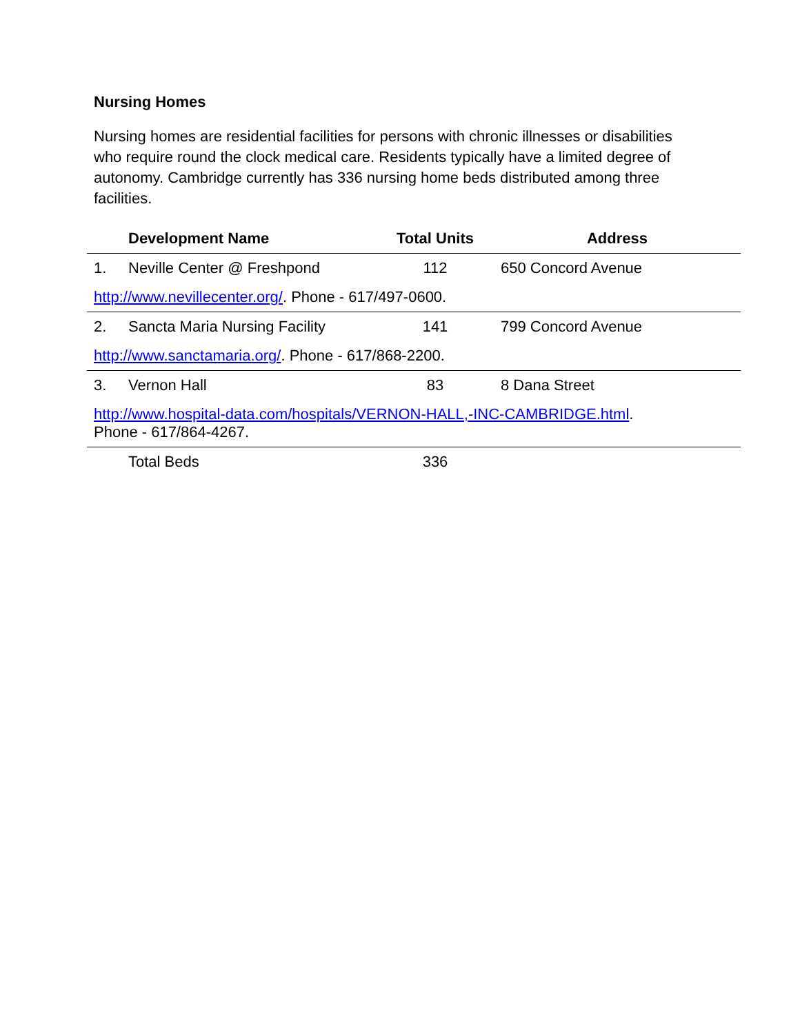Nursing Homes
Nursing homes are residential facilities for persons with chronic illnesses or disabilities who require round the clock medical care. Residents typically have a limited degree of autonomy. Cambridge currently has 336 nursing home beds distributed among three facilities.
| | Development Name | Total Units | Address |
| --- | --- | --- | --- |
| 1. | Neville Center @ Freshpond | 112 | 650 Concord Avenue |
| http://www.nevillecenter.org/ . Phone - 617/497-0600. | | | |
| 2. | Sancta Maria Nursing Facility | 141 | 799 Concord Avenue |
| http://www.sanctamaria.org/ . Phone - 617/868-2200. | | | |
| 3. | Vernon Hall | 83 | 8 Dana Street |
| http://www.hospital-data.com/hospitals/VERNON-HALL,-INC-CAMBRIDGE.html . Phone - 617/864-4267. | | | |
| | Total Beds | 336 | |